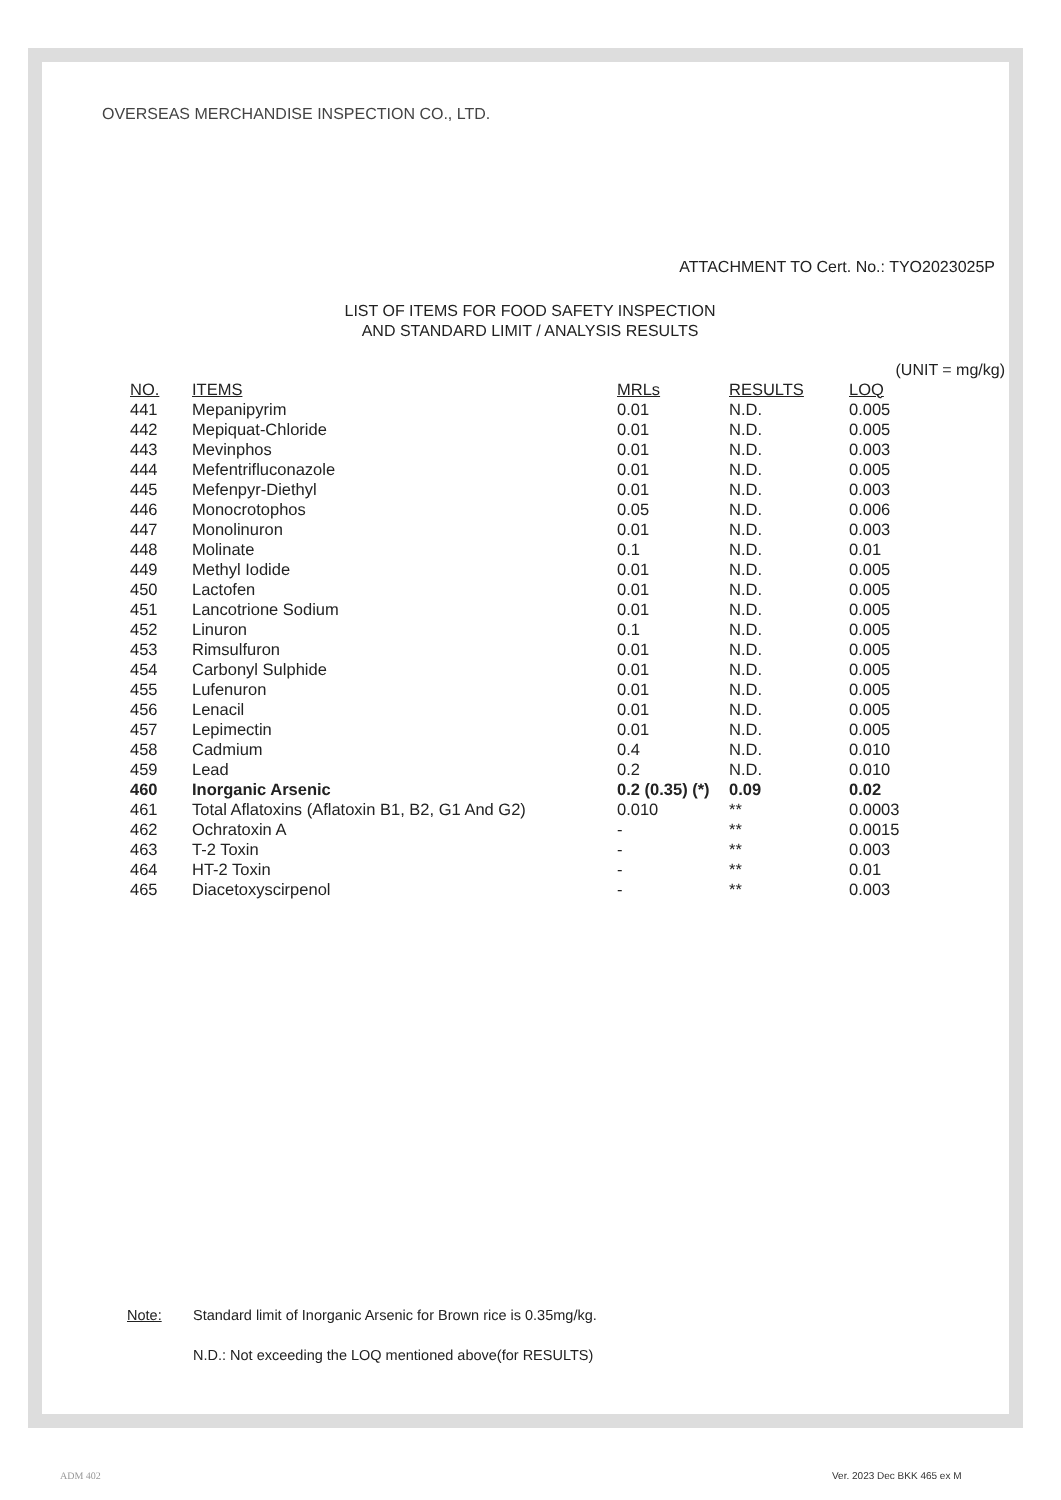OVERSEAS MERCHANDISE INSPECTION CO., LTD.
ATTACHMENT TO Cert. No.: TYO2023025P
LIST OF ITEMS FOR FOOD SAFETY INSPECTION
AND STANDARD LIMIT / ANALYSIS RESULTS
(UNIT = mg/kg)
| NO. | ITEMS | MRLs | RESULTS | LOQ |
| --- | --- | --- | --- | --- |
| 441 | Mepanipyrim | 0.01 | N.D. | 0.005 |
| 442 | Mepiquat-Chloride | 0.01 | N.D. | 0.005 |
| 443 | Mevinphos | 0.01 | N.D. | 0.003 |
| 444 | Mefentrifluconazole | 0.01 | N.D. | 0.005 |
| 445 | Mefenpyr-Diethyl | 0.01 | N.D. | 0.003 |
| 446 | Monocrotophos | 0.05 | N.D. | 0.006 |
| 447 | Monolinuron | 0.01 | N.D. | 0.003 |
| 448 | Molinate | 0.1 | N.D. | 0.01 |
| 449 | Methyl Iodide | 0.01 | N.D. | 0.005 |
| 450 | Lactofen | 0.01 | N.D. | 0.005 |
| 451 | Lancotrione Sodium | 0.01 | N.D. | 0.005 |
| 452 | Linuron | 0.1 | N.D. | 0.005 |
| 453 | Rimsulfuron | 0.01 | N.D. | 0.005 |
| 454 | Carbonyl Sulphide | 0.01 | N.D. | 0.005 |
| 455 | Lufenuron | 0.01 | N.D. | 0.005 |
| 456 | Lenacil | 0.01 | N.D. | 0.005 |
| 457 | Lepimectin | 0.01 | N.D. | 0.005 |
| 458 | Cadmium | 0.4 | N.D. | 0.010 |
| 459 | Lead | 0.2 | N.D. | 0.010 |
| 460 | Inorganic Arsenic | 0.2 (0.35) (*) | 0.09 | 0.02 |
| 461 | Total Aflatoxins (Aflatoxin B1, B2, G1 And G2) | 0.010 | ** | 0.0003 |
| 462 | Ochratoxin A | - | ** | 0.0015 |
| 463 | T-2 Toxin | - | ** | 0.003 |
| 464 | HT-2 Toxin | - | ** | 0.01 |
| 465 | Diacetoxyscirpenol | - | ** | 0.003 |
| Note: | Standard limit of Inorganic Arsenic for Brown rice is 0.35mg/kg. |
| | N.D.: Not exceeding the LOQ mentioned above(for RESULTS) |
ADM 402 Ver. 2023 Dec BKK 465 ex M